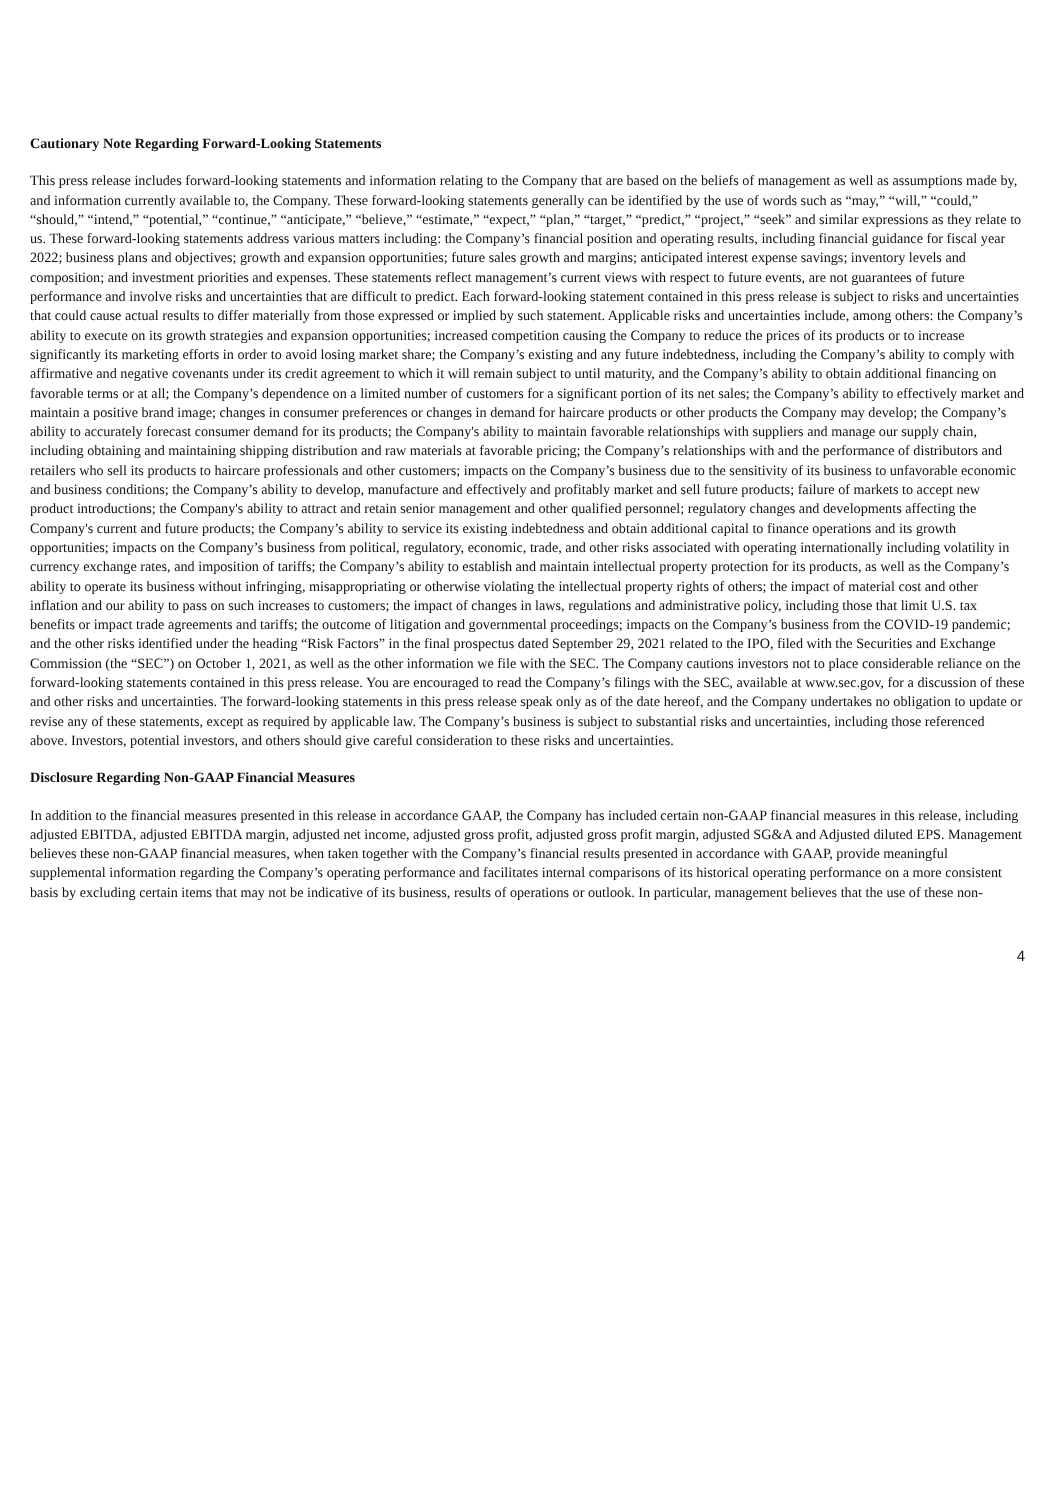Cautionary Note Regarding Forward-Looking Statements
This press release includes forward-looking statements and information relating to the Company that are based on the beliefs of management as well as assumptions made by, and information currently available to, the Company. These forward-looking statements generally can be identified by the use of words such as “may,” “will,” “could,” “should,” “intend,” “potential,” “continue,” “anticipate,” “believe,” “estimate,” “expect,” “plan,” “target,” “predict,” “project,” “seek” and similar expressions as they relate to us. These forward-looking statements address various matters including: the Company’s financial position and operating results, including financial guidance for fiscal year 2022; business plans and objectives; growth and expansion opportunities; future sales growth and margins; anticipated interest expense savings; inventory levels and composition; and investment priorities and expenses. These statements reflect management’s current views with respect to future events, are not guarantees of future performance and involve risks and uncertainties that are difficult to predict. Each forward-looking statement contained in this press release is subject to risks and uncertainties that could cause actual results to differ materially from those expressed or implied by such statement. Applicable risks and uncertainties include, among others: the Company’s ability to execute on its growth strategies and expansion opportunities; increased competition causing the Company to reduce the prices of its products or to increase significantly its marketing efforts in order to avoid losing market share; the Company’s existing and any future indebtedness, including the Company’s ability to comply with affirmative and negative covenants under its credit agreement to which it will remain subject to until maturity, and the Company’s ability to obtain additional financing on favorable terms or at all; the Company’s dependence on a limited number of customers for a significant portion of its net sales; the Company’s ability to effectively market and maintain a positive brand image; changes in consumer preferences or changes in demand for haircare products or other products the Company may develop; the Company’s ability to accurately forecast consumer demand for its products; the Company's ability to maintain favorable relationships with suppliers and manage our supply chain, including obtaining and maintaining shipping distribution and raw materials at favorable pricing; the Company’s relationships with and the performance of distributors and retailers who sell its products to haircare professionals and other customers; impacts on the Company’s business due to the sensitivity of its business to unfavorable economic and business conditions; the Company’s ability to develop, manufacture and effectively and profitably market and sell future products; failure of markets to accept new product introductions; the Company's ability to attract and retain senior management and other qualified personnel; regulatory changes and developments affecting the Company's current and future products; the Company’s ability to service its existing indebtedness and obtain additional capital to finance operations and its growth opportunities; impacts on the Company’s business from political, regulatory, economic, trade, and other risks associated with operating internationally including volatility in currency exchange rates, and imposition of tariffs; the Company’s ability to establish and maintain intellectual property protection for its products, as well as the Company’s ability to operate its business without infringing, misappropriating or otherwise violating the intellectual property rights of others; the impact of material cost and other inflation and our ability to pass on such increases to customers; the impact of changes in laws, regulations and administrative policy, including those that limit U.S. tax benefits or impact trade agreements and tariffs; the outcome of litigation and governmental proceedings; impacts on the Company’s business from the COVID-19 pandemic; and the other risks identified under the heading “Risk Factors” in the final prospectus dated September 29, 2021 related to the IPO, filed with the Securities and Exchange Commission (the “SEC”) on October 1, 2021, as well as the other information we file with the SEC. The Company cautions investors not to place considerable reliance on the forward-looking statements contained in this press release. You are encouraged to read the Company’s filings with the SEC, available at www.sec.gov, for a discussion of these and other risks and uncertainties. The forward-looking statements in this press release speak only as of the date hereof, and the Company undertakes no obligation to update or revise any of these statements, except as required by applicable law. The Company’s business is subject to substantial risks and uncertainties, including those referenced above. Investors, potential investors, and others should give careful consideration to these risks and uncertainties.
Disclosure Regarding Non-GAAP Financial Measures
In addition to the financial measures presented in this release in accordance GAAP, the Company has included certain non-GAAP financial measures in this release, including adjusted EBITDA, adjusted EBITDA margin, adjusted net income, adjusted gross profit, adjusted gross profit margin, adjusted SG&A and Adjusted diluted EPS. Management believes these non-GAAP financial measures, when taken together with the Company’s financial results presented in accordance with GAAP, provide meaningful supplemental information regarding the Company’s operating performance and facilitates internal comparisons of its historical operating performance on a more consistent basis by excluding certain items that may not be indicative of its business, results of operations or outlook. In particular, management believes that the use of these non-
4